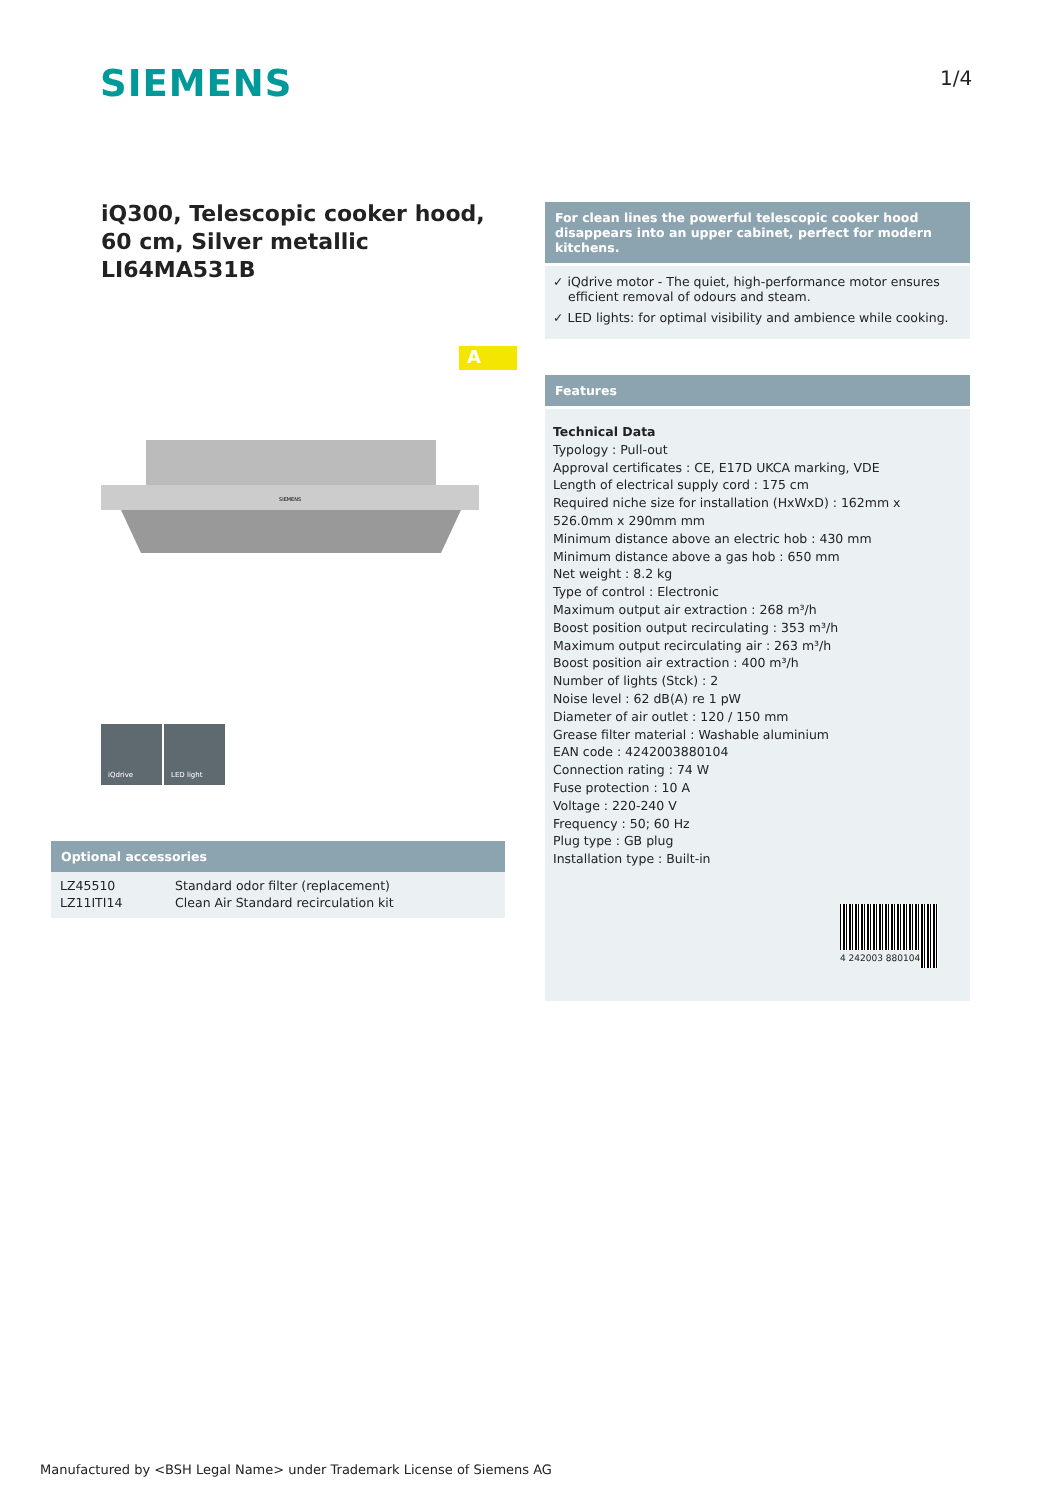SIEMENS 1/4
iQ300, Telescopic cooker hood, 60 cm, Silver metallic
LI64MA531B
A
SIEMENS
iQdrive LED light
For clean lines the powerful telescopic cooker hood disappears into an upper cabinet, perfect for modern kitchens.
✓ iQdrive motor - The quiet, high-performance motor ensures efficient removal of odours and steam.
✓ LED lights: for optimal visibility and ambience while cooking.
Features
Technical Data
Typology : Pull-out
Approval certificates : CE, E17D UKCA marking, VDE
Length of electrical supply cord : 175 cm
Required niche size for installation (HxWxD) : 162mm x 526.0mm x 290mm mm
Minimum distance above an electric hob : 430 mm
Minimum distance above a gas hob : 650 mm
Net weight : 8.2 kg
Type of control : Electronic
Maximum output air extraction : 268 m³/h
Boost position output recirculating : 353 m³/h
Maximum output recirculating air : 263 m³/h
Boost position air extraction : 400 m³/h
Number of lights (Stck) : 2
Noise level : 62 dB(A) re 1 pW
Diameter of air outlet : 120 / 150 mm
Grease filter material : Washable aluminium
EAN code : 4242003880104
Connection rating : 74 W
Fuse protection : 10 A
Voltage : 220-240 V
Frequency : 50; 60 Hz
Plug type : GB plug
Installation type : Built-in
4 242003 880104
Optional accessories
| LZ45510 | Standard odor filter (replacement) |
| LZ11ITI14 | Clean Air Standard recirculation kit |
Manufactured by <BSH Legal Name> under Trademark License of Siemens AG